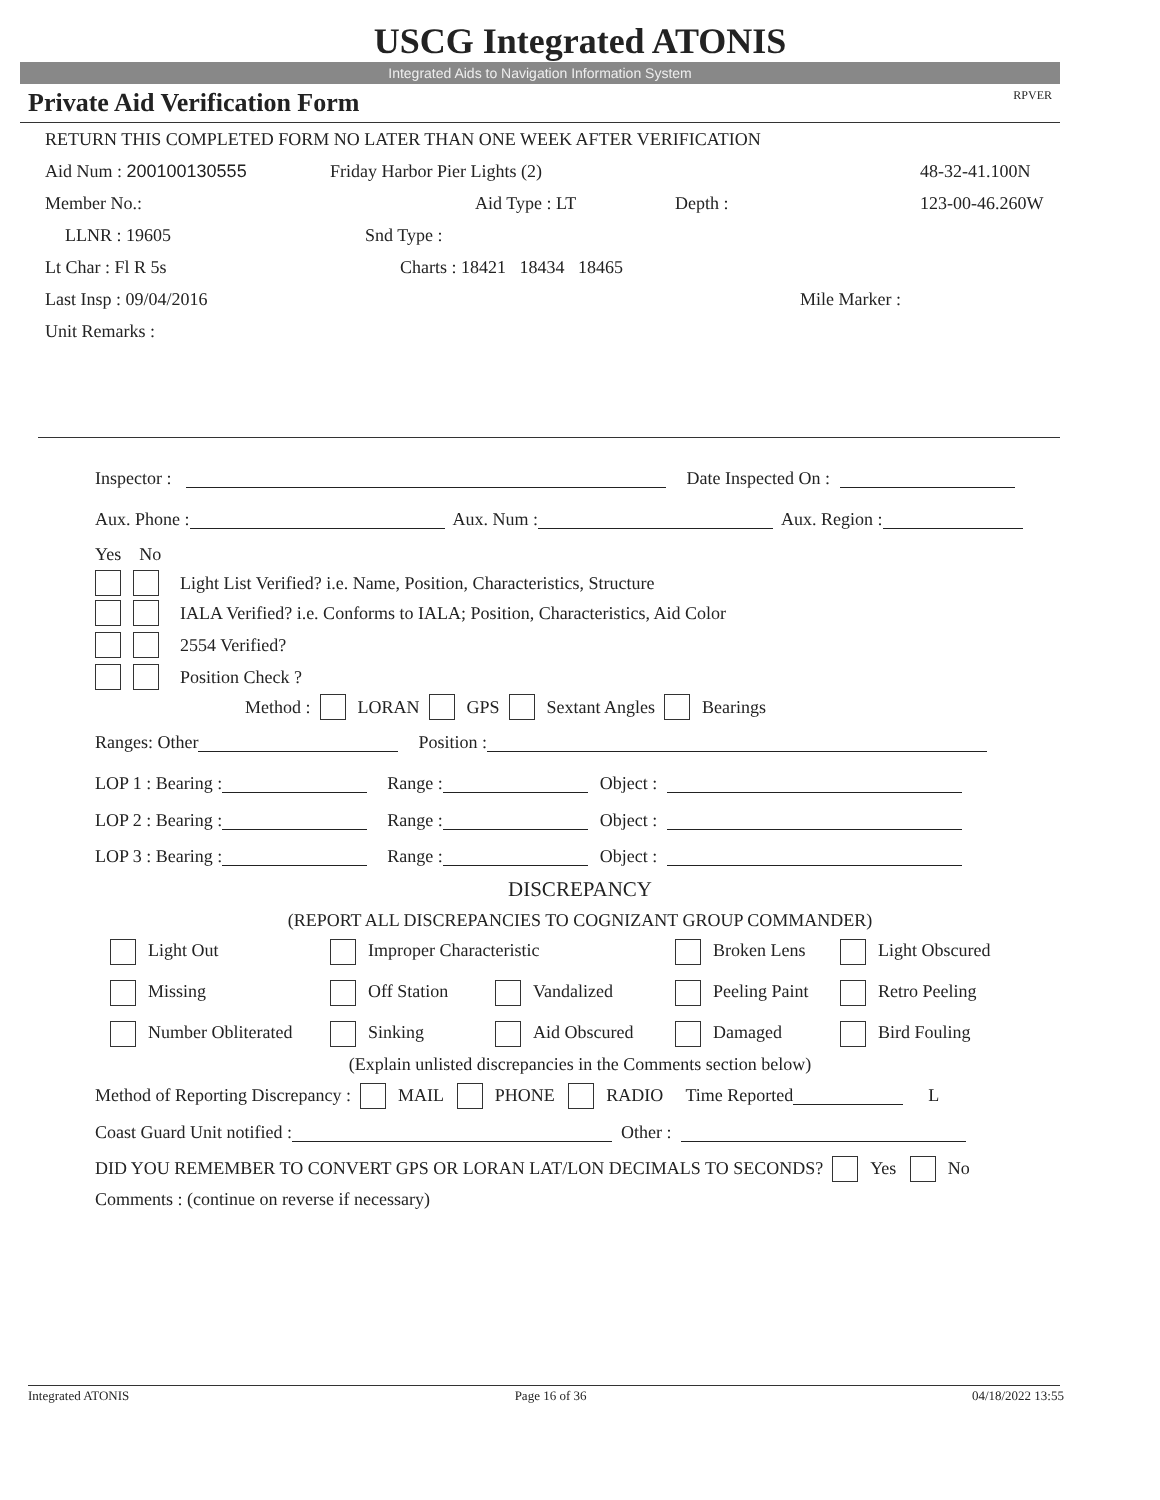USCG Integrated ATONIS
Integrated Aids to Navigation Information System
Private Aid Verification Form RPVER
RETURN THIS COMPLETED FORM NO LATER THAN ONE WEEK AFTER VERIFICATION
Aid Num : 200100130555 Friday Harbor Pier Lights (2) 48-32-41.100N
Member No.: Aid Type : LT Depth : 123-00-46.260W
LLNR : 19605 Snd Type :
Lt Char : Fl R 5s Charts : 18421 18434 18465
Last Insp : 09/04/2016 Mile Marker :
Unit Remarks :
Inspector : Date Inspected On :
Aux. Phone : Aux. Num : Aux. Region :
Yes No
Light List Verified? i.e. Name, Position, Characteristics, Structure
IALA Verified? i.e. Conforms to IALA; Position, Characteristics, Aid Color
2554 Verified?
Position Check ?
Method : LORAN GPS Sextant Angles Bearings
Ranges: Other Position :
LOP 1 : Bearing : Range : Object :
LOP 2 : Bearing : Range : Object :
LOP 3 : Bearing : Range : Object :
DISCREPANCY
(REPORT ALL DISCREPANCIES TO COGNIZANT GROUP COMMANDER)
Light Out Improper Characteristic Broken Lens Light Obscured
Missing Off Station Vandalized Peeling Paint Retro Peeling
Number Obliterated Sinking Aid Obscured Damaged Bird Fouling
(Explain unlisted discrepancies in the Comments section below)
Method of Reporting Discrepancy : MAIL PHONE RADIO Time Reported L
Coast Guard Unit notified : Other :
DID YOU REMEMBER TO CONVERT GPS OR LORAN LAT/LON DECIMALS TO SECONDS? Yes No
Comments : (continue on reverse if necessary)
Integrated ATONIS Page 16 of 36 04/18/2022 13:55